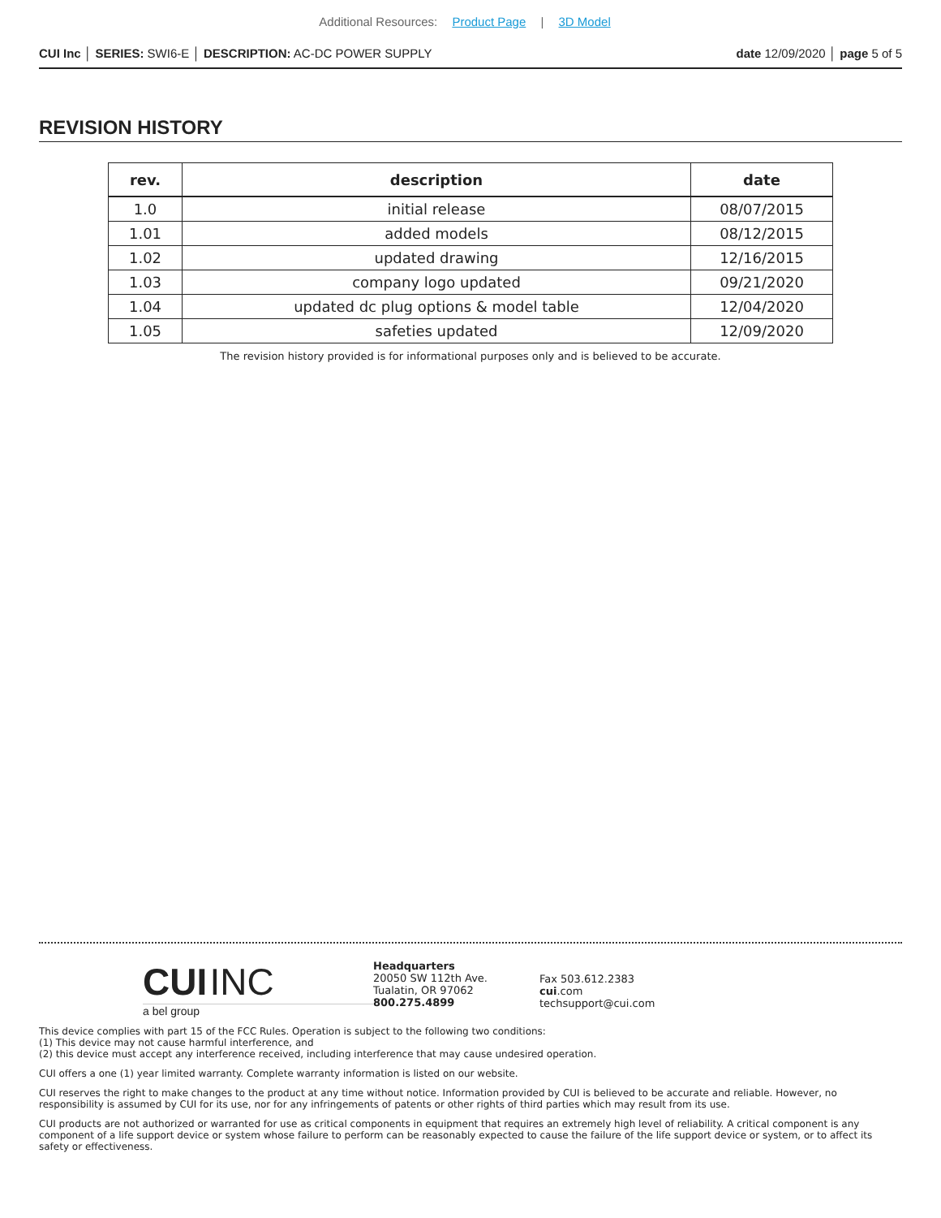Additional Resources: Product Page | 3D Model
CUI Inc │ SERIES: SWI6-E │ DESCRIPTION: AC-DC POWER SUPPLY
date 12/09/2020 │ page 5 of 5
REVISION HISTORY
| rev. | description | date |
| --- | --- | --- |
| 1.0 | initial release | 08/07/2015 |
| 1.01 | added models | 08/12/2015 |
| 1.02 | updated drawing | 12/16/2015 |
| 1.03 | company logo updated | 09/21/2020 |
| 1.04 | updated dc plug options & model table | 12/04/2020 |
| 1.05 | safeties updated | 12/09/2020 |
The revision history provided is for informational purposes only and is believed to be accurate.
CUI INC
a bel group
Headquarters
20050 SW 112th Ave.
Tualatin, OR 97062
800.275.4899
Fax 503.612.2383
cui.com
techsupport@cui.com
This device complies with part 15 of the FCC Rules. Operation is subject to the following two conditions:
(1) This device may not cause harmful interference, and
(2) this device must accept any interference received, including interference that may cause undesired operation.
CUI offers a one (1) year limited warranty. Complete warranty information is listed on our website.
CUI reserves the right to make changes to the product at any time without notice. Information provided by CUI is believed to be accurate and reliable. However, no responsibility is assumed by CUI for its use, nor for any infringements of patents or other rights of third parties which may result from its use.
CUI products are not authorized or warranted for use as critical components in equipment that requires an extremely high level of reliability. A critical component is any component of a life support device or system whose failure to perform can be reasonably expected to cause the failure of the life support device or system, or to affect its safety or effectiveness.